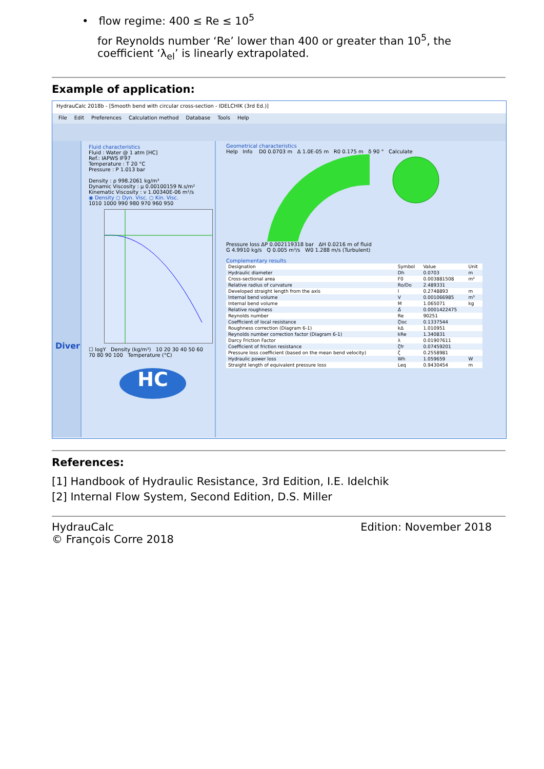• flow regime: 400 ≤ Re ≤ 10<sup>5</sup>
for Reynolds number ‘Re’ lower than 400 or greater than 10<sup>5</sup>, the coefficient ‘λ<sub>el</sub>’ is linearly extrapolated.
Example of application:
HydrauCalc 2018b - [Smooth bend with circular cross-section - IDELCHIK (3rd Ed.)]
File Edit Preferences Calculation method Database Tools Help
Divers
Fluid characteristics
Fluid : Water @ 1 atm [HC]
Ref.: IAPWS IF97
Temperature : T 20 °C
Pressure : P 1.013 bar
Density : ρ 998.2061 kg/m³
Dynamic Viscosity : μ 0.00100159 N.s/m²
Kinematic Viscosity : ν 1.00340E-06 m²/s
◉ Density ○ Dyn. Visc. ○ Kin. Visc.
1010 1000 990 980 970 960 950
☐ logY Density (kg/m³) 10 20 30 40 50 60 70 80 90 100 Temperature (°C)
HC
Geometrical characteristics
Help Info D0 0.0703 m Δ 1.0E-05 m R0 0.175 m δ 90 ° Calculate
Pressure loss ΔP 0.002119318 bar ΔH 0.0216 m of fluid
G 4.9910 kg/s Q 0.005 m³/s W0 1.288 m/s (Turbulent)
Complementary results
| Designation | Symbol | Value | Unit |
| --- | --- | --- | --- |
| Hydraulic diameter | Dh | 0.0703 | m |
| Cross-sectional area | F0 | 0.003881508 | m² |
| Relative radius of curvature | Ro/Do | 2.489331 | |
| Developed straight length from the axis | l | 0.2748893 | m |
| Internal bend volume | V | 0.001066985 | m³ |
| Internal bend volume | M | 1.065071 | kg |
| Relative roughness | Δ̄ | 0.0001422475 | |
| Reynolds number | Re | 90251 | |
| Coefficient of local resistance | ζloc | 0.1337544 | |
| Roughness correction (Diagram 6-1) | kΔ | 1.010951 | |
| Reynolds number correction factor (Diagram 6-1) | kRe | 1.340831 | |
| Darcy Friction Factor | λ | 0.01907611 | |
| Coefficient of friction resistance | ζfr | 0.07459201 | |
| Pressure loss coefficient (based on the mean bend velocity) | ζ | 0.2558981 | |
| Hydraulic power loss | Wh | 1.059659 | W |
| Straight length of equivalent pressure loss | Leq | 0.9430454 | m |
References:
[1] Handbook of Hydraulic Resistance, 3rd Edition, I.E. Idelchik
[2] Internal Flow System, Second Edition, D.S. Miller
HydrauCalc
© François Corre 2018
Edition: November 2018